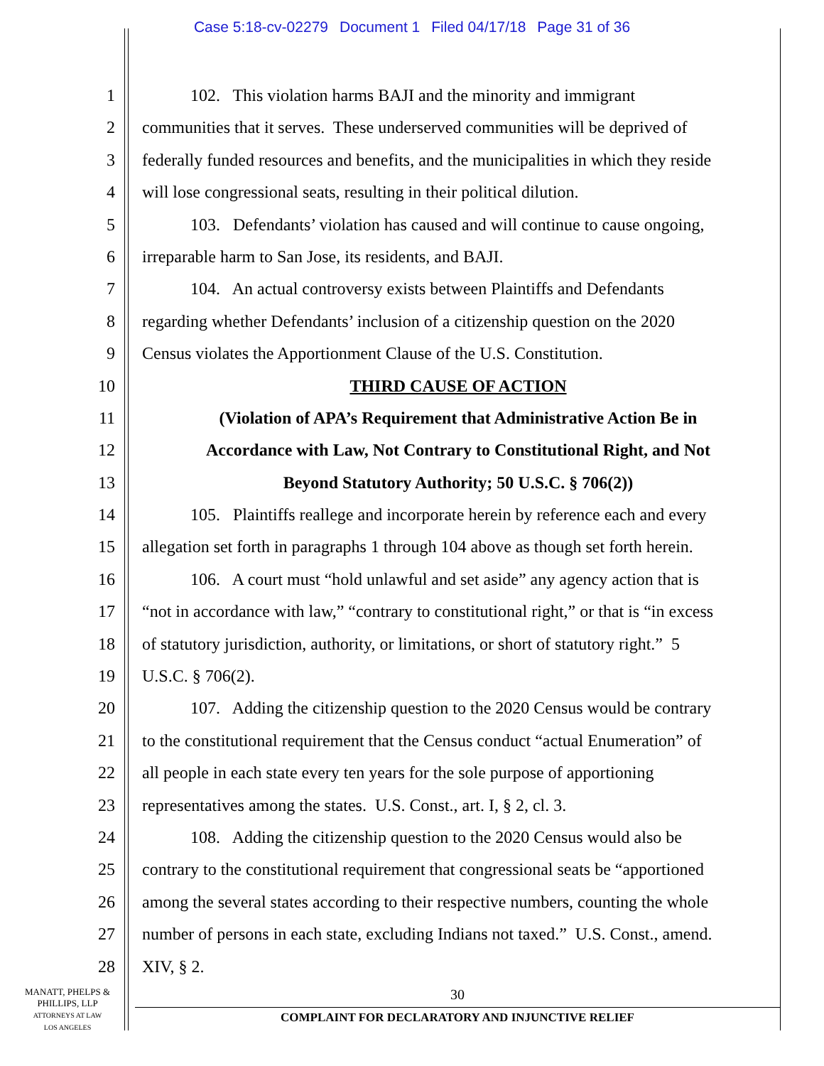Case 5:18-cv-02279 Document 1 Filed 04/17/18 Page 31 of 36
1 102. This violation harms BAJI and the minority and immigrant
2 communities that it serves. These underserved communities will be deprived of
3 federally funded resources and benefits, and the municipalities in which they reside
4 will lose congressional seats, resulting in their political dilution.
5 103. Defendants’ violation has caused and will continue to cause ongoing,
6 irreparable harm to San Jose, its residents, and BAJI.
7 104. An actual controversy exists between Plaintiffs and Defendants
8 regarding whether Defendants’ inclusion of a citizenship question on the 2020
9 Census violates the Apportionment Clause of the U.S. Constitution.
10 THIRD CAUSE OF ACTION
11 (Violation of APA’s Requirement that Administrative Action Be in
12 Accordance with Law, Not Contrary to Constitutional Right, and Not
13 Beyond Statutory Authority; 50 U.S.C. § 706(2))
14 105. Plaintiffs reallege and incorporate herein by reference each and every
15 allegation set forth in paragraphs 1 through 104 above as though set forth herein.
16 106. A court must “hold unlawful and set aside” any agency action that is
17 “not in accordance with law,” “contrary to constitutional right,” or that is “in excess
18 of statutory jurisdiction, authority, or limitations, or short of statutory right.” 5
19 U.S.C. § 706(2).
20 107. Adding the citizenship question to the 2020 Census would be contrary
21 to the constitutional requirement that the Census conduct “actual Enumeration” of
22 all people in each state every ten years for the sole purpose of apportioning
23 representatives among the states. U.S. Const., art. I, § 2, cl. 3.
24 108. Adding the citizenship question to the 2020 Census would also be
25 contrary to the constitutional requirement that congressional seats be “apportioned
26 among the several states according to their respective numbers, counting the whole
27 number of persons in each state, excluding Indians not taxed.” U.S. Const., amend.
28 XIV, § 2.
MANATT, PHELPS &
PHILLIPS, LLP
ATTORNEYS AT LAW
LOS ANGELES
30
COMPLAINT FOR DECLARATORY AND INJUNCTIVE RELIEF